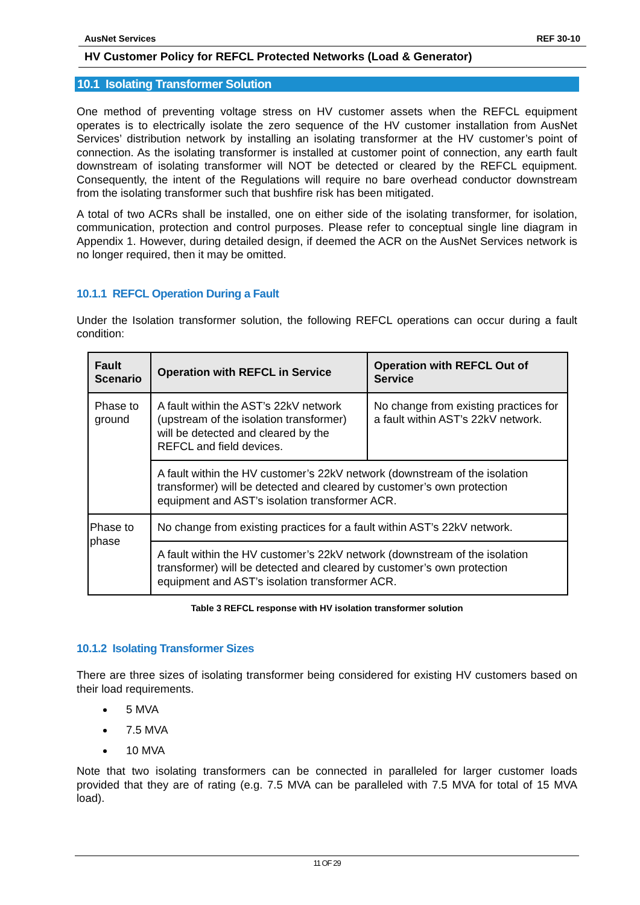AusNet Services REF 30-10
HV Customer Policy for REFCL Protected Networks (Load & Generator)
10.1 Isolating Transformer Solution
One method of preventing voltage stress on HV customer assets when the REFCL equipment operates is to electrically isolate the zero sequence of the HV customer installation from AusNet Services’ distribution network by installing an isolating transformer at the HV customer’s point of connection. As the isolating transformer is installed at customer point of connection, any earth fault downstream of isolating transformer will NOT be detected or cleared by the REFCL equipment. Consequently, the intent of the Regulations will require no bare overhead conductor downstream from the isolating transformer such that bushfire risk has been mitigated.
A total of two ACRs shall be installed, one on either side of the isolating transformer, for isolation, communication, protection and control purposes. Please refer to conceptual single line diagram in Appendix 1. However, during detailed design, if deemed the ACR on the AusNet Services network is no longer required, then it may be omitted.
10.1.1 REFCL Operation During a Fault
Under the Isolation transformer solution, the following REFCL operations can occur during a fault condition:
| Fault Scenario | Operation with REFCL in Service | Operation with REFCL Out of Service |
| --- | --- | --- |
| Phase to ground | A fault within the AST’s 22kV network (upstream of the isolation transformer) will be detected and cleared by the REFCL and field devices. | No change from existing practices for a fault within AST’s 22kV network. |
| | A fault within the HV customer’s 22kV network (downstream of the isolation transformer) will be detected and cleared by customer’s own protection equipment and AST’s isolation transformer ACR. | |
| Phase to phase | No change from existing practices for a fault within AST’s 22kV network. | |
| | A fault within the HV customer’s 22kV network (downstream of the isolation transformer) will be detected and cleared by customer’s own protection equipment and AST’s isolation transformer ACR. | |
Table 3 REFCL response with HV isolation transformer solution
10.1.2 Isolating Transformer Sizes
There are three sizes of isolating transformer being considered for existing HV customers based on their load requirements.
5 MVA
7.5 MVA
10 MVA
Note that two isolating transformers can be connected in paralleled for larger customer loads provided that they are of rating (e.g. 7.5 MVA can be paralleled with 7.5 MVA for total of 15 MVA load).
11 OF 29